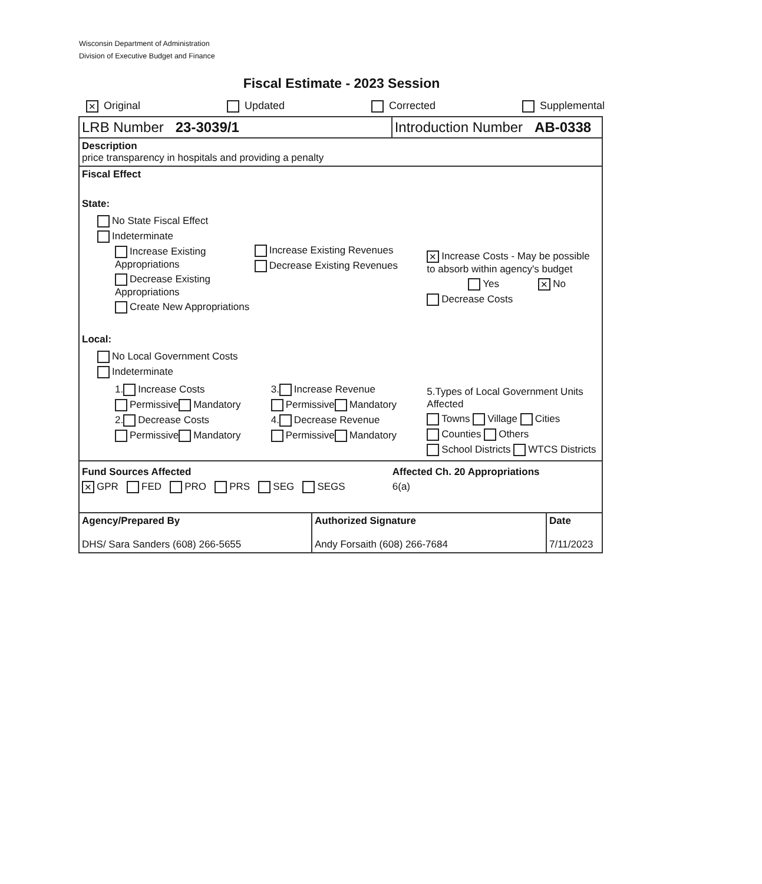Wisconsin Department of Administration
Division of Executive Budget and Finance
Fiscal Estimate - 2023 Session
✕ Original Updated Corrected Supplemental
| LRB Number 23-3039/1 | | Introduction Number AB-0338 | |
| Description price transparency in hospitals and providing a penalty | | | |
| Fiscal Effect State: No State Fiscal Effect Indeterminate Increase Existing Appropriations Decrease Existing Appropriations Create New Appropriations Increase Existing Revenues Decrease Existing Revenues ✕ Increase Costs - May be possible to absorb within agency's budget Yes ✕ No Decrease Costs Local: No Local Government Costs Indeterminate 1. Increase Costs Permissive Mandatory 2. Decrease Costs Permissive Mandatory 3. Increase Revenue Permissive Mandatory 4. Decrease Revenue Permissive Mandatory 5.Types of Local Government Units Affected Towns Village Cities Counties Others School Districts WTCS Districts | | | |
| Fund Sources Affected ✕ GPR FED PRO PRS SEG SEGS Affected Ch. 20 Appropriations 6(a) | | | |
| Agency/Prepared By DHS/ Sara Sanders (608) 266-5655 | Authorized Signature Andy Forsaith (608) 266-7684 | | Date 7/11/2023 |